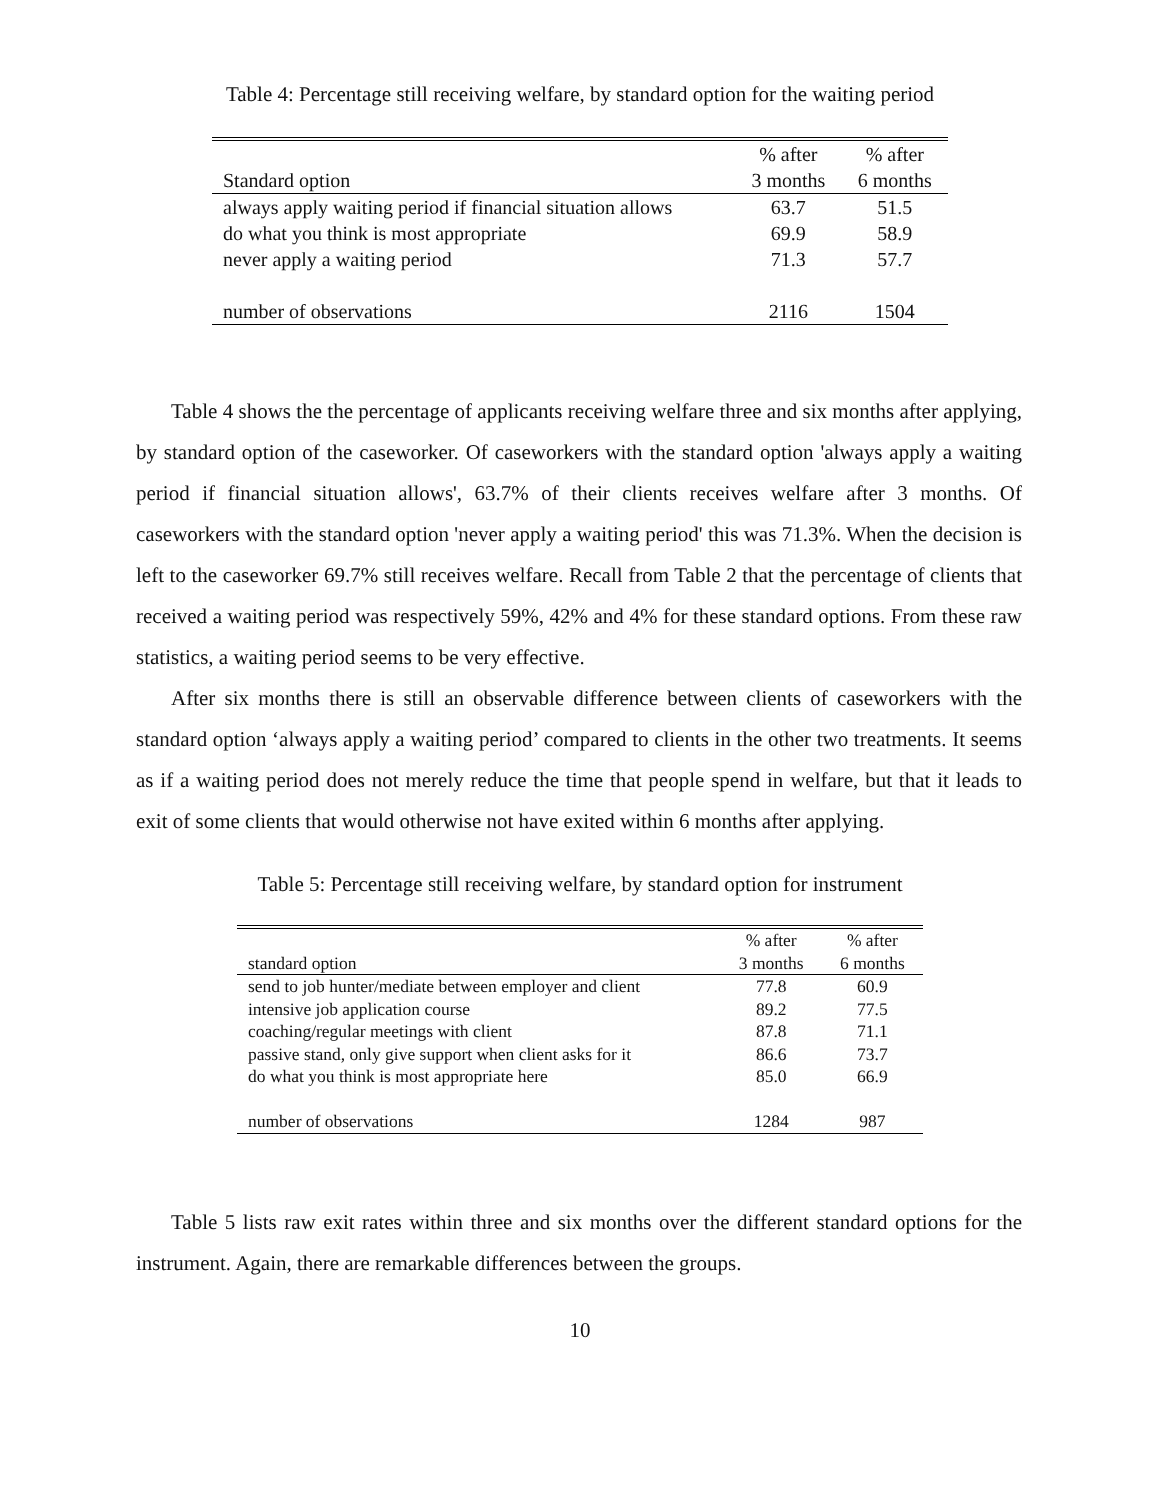Table 4: Percentage still receiving welfare, by standard option for the waiting period
| | % after | % after |
| --- | --- | --- |
| Standard option | 3 months | 6 months |
| always apply waiting period if financial situation allows | 63.7 | 51.5 |
| do what you think is most appropriate | 69.9 | 58.9 |
| never apply a waiting period | 71.3 | 57.7 |
| number of observations | 2116 | 1504 |
Table 4 shows the the percentage of applicants receiving welfare three and six months after applying, by standard option of the caseworker. Of caseworkers with the standard option 'always apply a waiting period if financial situation allows', 63.7% of their clients receives welfare after 3 months. Of caseworkers with the standard option 'never apply a waiting period' this was 71.3%. When the decision is left to the caseworker 69.7% still receives welfare. Recall from Table 2 that the percentage of clients that received a waiting period was respectively 59%, 42% and 4% for these standard options. From these raw statistics, a waiting period seems to be very effective.
After six months there is still an observable difference between clients of caseworkers with the standard option ‘always apply a waiting period’ compared to clients in the other two treatments. It seems as if a waiting period does not merely reduce the time that people spend in welfare, but that it leads to exit of some clients that would otherwise not have exited within 6 months after applying.
Table 5: Percentage still receiving welfare, by standard option for instrument
| | % after | % after |
| --- | --- | --- |
| standard option | 3 months | 6 months |
| send to job hunter/mediate between employer and client | 77.8 | 60.9 |
| intensive job application course | 89.2 | 77.5 |
| coaching/regular meetings with client | 87.8 | 71.1 |
| passive stand, only give support when client asks for it | 86.6 | 73.7 |
| do what you think is most appropriate here | 85.0 | 66.9 |
| number of observations | 1284 | 987 |
Table 5 lists raw exit rates within three and six months over the different standard options for the instrument. Again, there are remarkable differences between the groups.
10